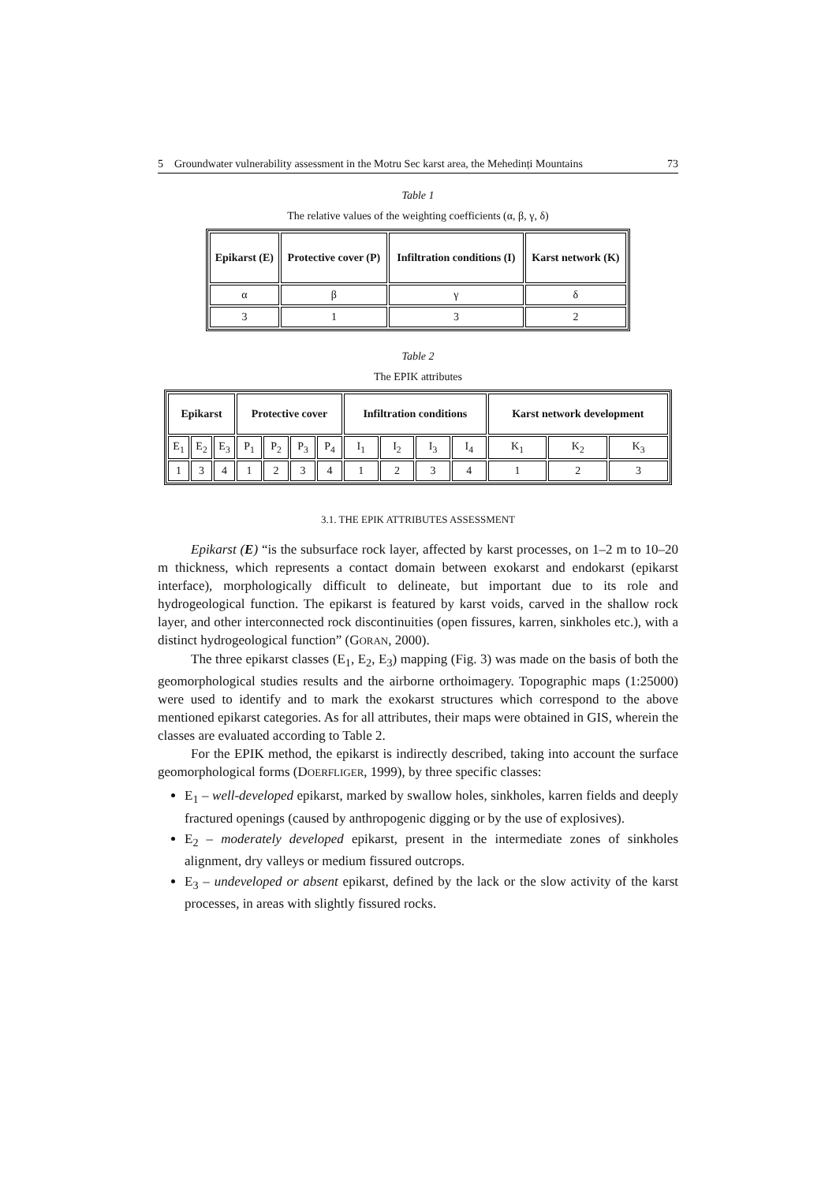5 Groundwater vulnerability assessment in the Motru Sec karst area, the Mehedinți Mountains 73
Table 1
The relative values of the weighting coefficients (α, β, γ, δ)
| Epikarst (E) | Protective cover (P) | Infiltration conditions (I) | Karst network (K) |
| --- | --- | --- | --- |
| α | β | γ | δ |
| 3 | 1 | 3 | 2 |
Table 2
The EPIK attributes
| Epikarst | | | Protective cover | | | | Infiltration conditions | | | | Karst network development | | |
| --- | --- | --- | --- | --- | --- | --- | --- | --- | --- | --- | --- | --- | --- |
| E<sub>1</sub> | E<sub>2</sub> | E<sub>3</sub> | P<sub>1</sub> | P<sub>2</sub> | P<sub>3</sub> | P<sub>4</sub> | I<sub>1</sub> | I<sub>2</sub> | I<sub>3</sub> | I<sub>4</sub> | K<sub>1</sub> | K<sub>2</sub> | K<sub>3</sub> |
| 1 | 3 | 4 | 1 | 2 | 3 | 4 | 1 | 2 | 3 | 4 | 1 | 2 | 3 |
3.1. THE EPIK ATTRIBUTES ASSESSMENT
Epikarst (E) “is the subsurface rock layer, affected by karst processes, on 1–2 m to 10–20 m thickness, which represents a contact domain between exokarst and endokarst (epikarst interface), morphologically difficult to delineate, but important due to its role and hydrogeological function. The epikarst is featured by karst voids, carved in the shallow rock layer, and other interconnected rock discontinuities (open fissures, karren, sinkholes etc.), with a distinct hydrogeological function” (GORAN, 2000).
The three epikarst classes (E<sub>1</sub>, E<sub>2</sub>, E<sub>3</sub>) mapping (Fig. 3) was made on the basis of both the geomorphological studies results and the airborne orthoimagery. Topographic maps (1:25000) were used to identify and to mark the exokarst structures which correspond to the above mentioned epikarst categories. As for all attributes, their maps were obtained in GIS, wherein the classes are evaluated according to Table 2.
For the EPIK method, the epikarst is indirectly described, taking into account the surface geomorphological forms (DOERFLIGER, 1999), by three specific classes:
E<sub>1</sub> – well-developed epikarst, marked by swallow holes, sinkholes, karren fields and deeply fractured openings (caused by anthropogenic digging or by the use of explosives).
E<sub>2</sub> – moderately developed epikarst, present in the intermediate zones of sinkholes alignment, dry valleys or medium fissured outcrops.
E<sub>3</sub> – undeveloped or absent epikarst, defined by the lack or the slow activity of the karst processes, in areas with slightly fissured rocks.